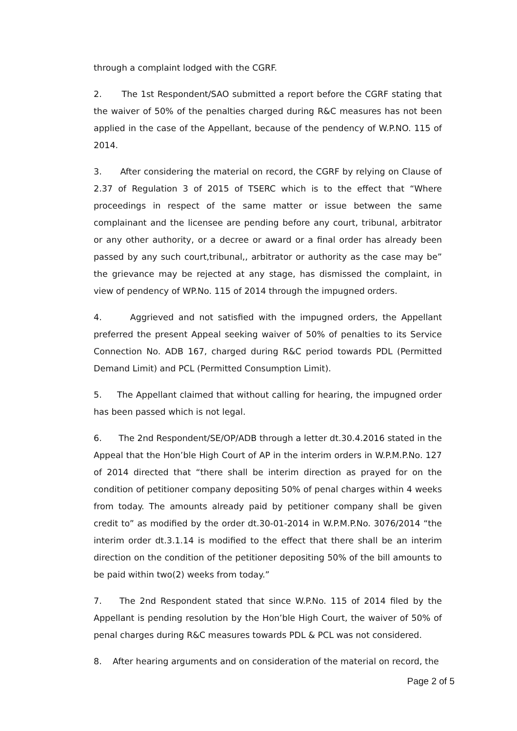through a complaint lodged with the CGRF.
2. The 1st Respondent/SAO submitted a report before the CGRF stating that the waiver of 50% of the penalties charged during R&C measures has not been applied in the case of the Appellant, because of the pendency of W.P.NO. 115 of 2014.
3. After considering the material on record, the CGRF by relying on Clause of 2.37 of Regulation 3 of 2015 of TSERC which is to the effect that “Where proceedings in respect of the same matter or issue between the same complainant and the licensee are pending before any court, tribunal, arbitrator or any other authority, or a decree or award or a final order has already been passed by any such court,tribunal,, arbitrator or authority as the case may be” the grievance may be rejected at any stage, has dismissed the complaint, in view of pendency of WP.No. 115 of 2014 through the impugned orders.
4. Aggrieved and not satisfied with the impugned orders, the Appellant preferred the present Appeal seeking waiver of 50% of penalties to its Service Connection No. ADB 167, charged during R&C period towards PDL (Permitted Demand Limit) and PCL (Permitted Consumption Limit).
5. The Appellant claimed that without calling for hearing, the impugned order has been passed which is not legal.
6. The 2nd Respondent/SE/OP/ADB through a letter dt.30.4.2016 stated in the Appeal that the Hon’ble High Court of AP in the interim orders in W.P.M.P.No. 127 of 2014 directed that “there shall be interim direction as prayed for on the condition of petitioner company depositing 50% of penal charges within 4 weeks from today. The amounts already paid by petitioner company shall be given credit to” as modified by the order dt.30-01-2014 in W.P.M.P.No. 3076/2014 “the interim order dt.3.1.14 is modified to the effect that there shall be an interim direction on the condition of the petitioner depositing 50% of the bill amounts to be paid within two(2) weeks from today.”
7. The 2nd Respondent stated that since W.P.No. 115 of 2014 filed by the Appellant is pending resolution by the Hon’ble High Court, the waiver of 50% of penal charges during R&C measures towards PDL & PCL was not considered.
8. After hearing arguments and on consideration of the material on record, the
Page 2 of 5